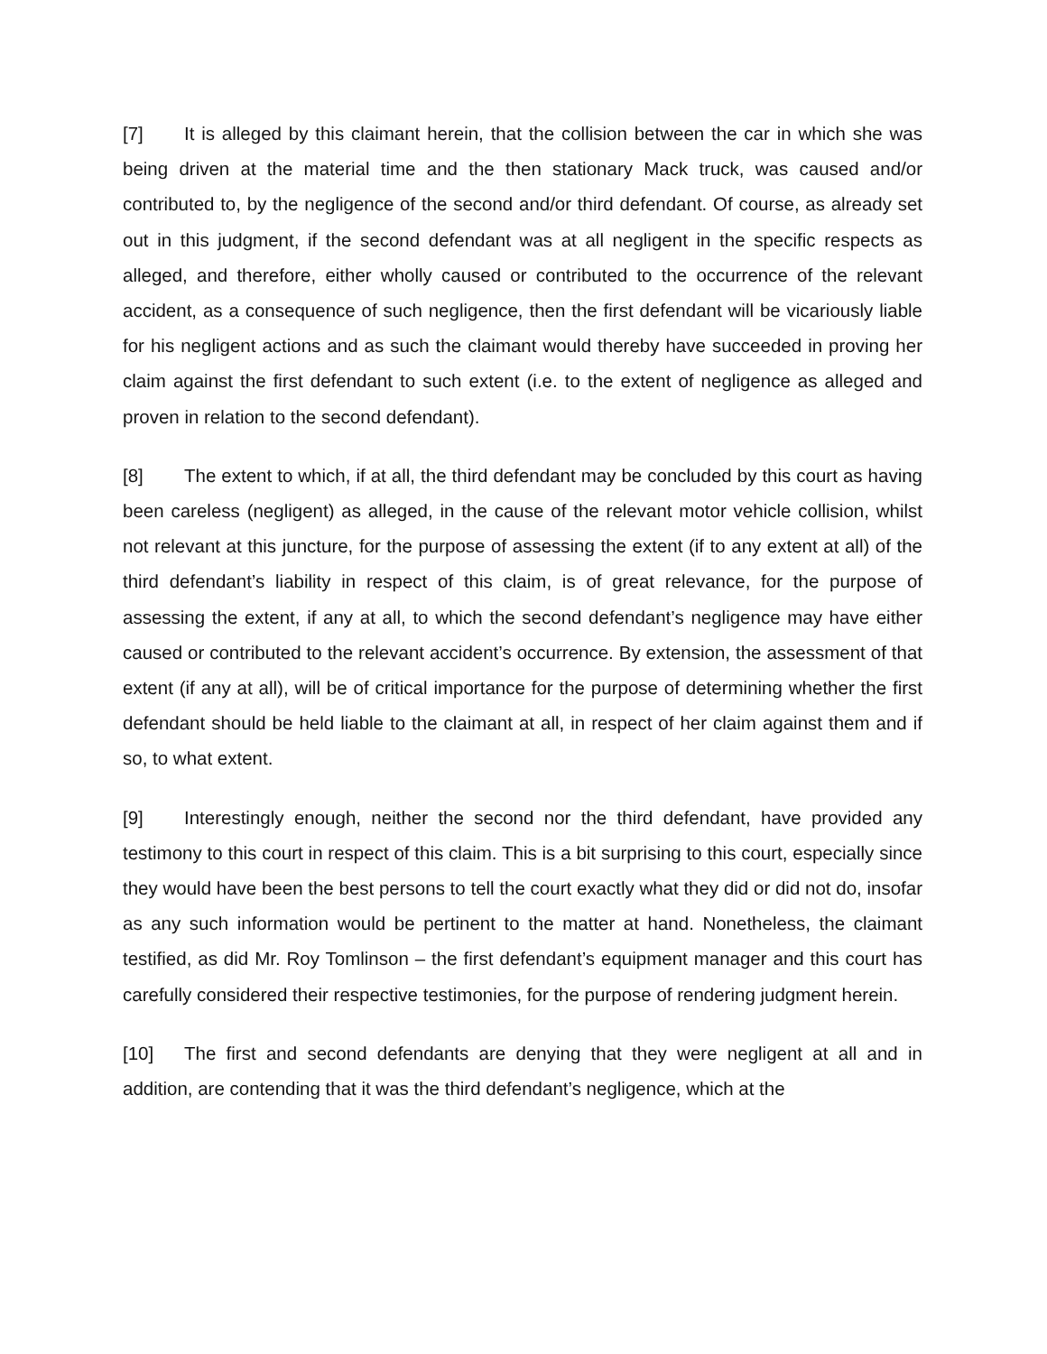[7] It is alleged by this claimant herein, that the collision between the car in which she was being driven at the material time and the then stationary Mack truck, was caused and/or contributed to, by the negligence of the second and/or third defendant. Of course, as already set out in this judgment, if the second defendant was at all negligent in the specific respects as alleged, and therefore, either wholly caused or contributed to the occurrence of the relevant accident, as a consequence of such negligence, then the first defendant will be vicariously liable for his negligent actions and as such the claimant would thereby have succeeded in proving her claim against the first defendant to such extent (i.e. to the extent of negligence as alleged and proven in relation to the second defendant).
[8] The extent to which, if at all, the third defendant may be concluded by this court as having been careless (negligent) as alleged, in the cause of the relevant motor vehicle collision, whilst not relevant at this juncture, for the purpose of assessing the extent (if to any extent at all) of the third defendant’s liability in respect of this claim, is of great relevance, for the purpose of assessing the extent, if any at all, to which the second defendant’s negligence may have either caused or contributed to the relevant accident’s occurrence. By extension, the assessment of that extent (if any at all), will be of critical importance for the purpose of determining whether the first defendant should be held liable to the claimant at all, in respect of her claim against them and if so, to what extent.
[9] Interestingly enough, neither the second nor the third defendant, have provided any testimony to this court in respect of this claim. This is a bit surprising to this court, especially since they would have been the best persons to tell the court exactly what they did or did not do, insofar as any such information would be pertinent to the matter at hand. Nonetheless, the claimant testified, as did Mr. Roy Tomlinson – the first defendant’s equipment manager and this court has carefully considered their respective testimonies, for the purpose of rendering judgment herein.
[10] The first and second defendants are denying that they were negligent at all and in addition, are contending that it was the third defendant’s negligence, which at the